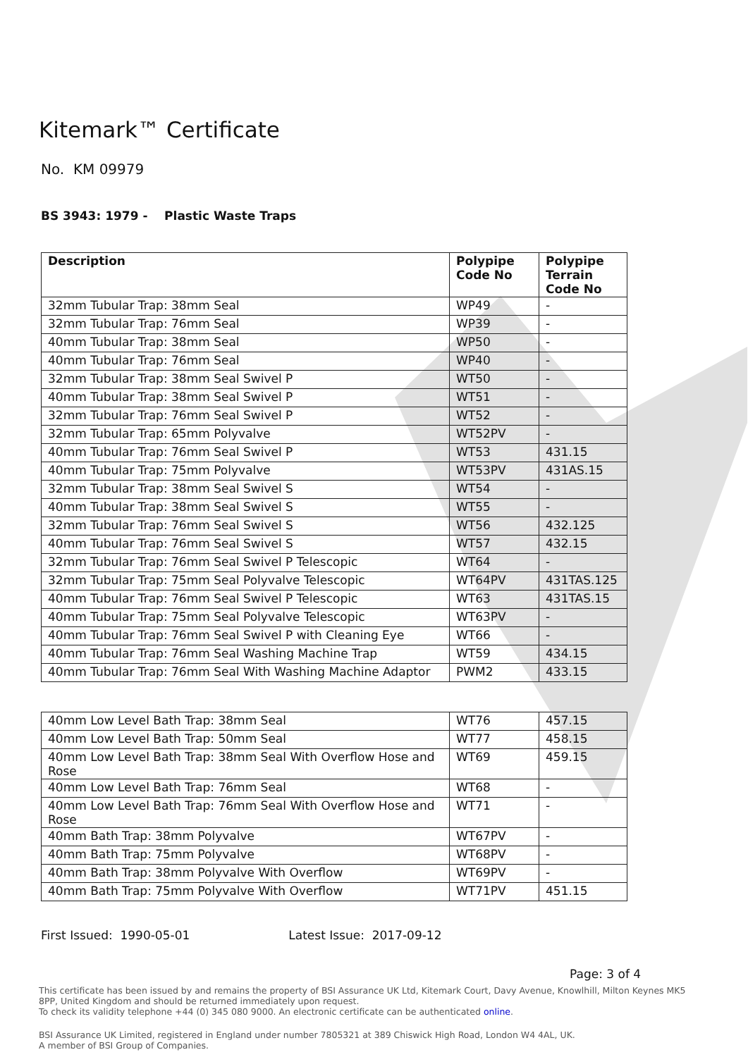Kitemark™ Certificate
No. KM 09979
BS 3943: 1979 - Plastic Waste Traps
| Description | Polypipe Code No | Polypipe Terrain Code No |
| --- | --- | --- |
| 32mm Tubular Trap: 38mm Seal | WP49 | - |
| 32mm Tubular Trap: 76mm Seal | WP39 | - |
| 40mm Tubular Trap: 38mm Seal | WP50 | - |
| 40mm Tubular Trap: 76mm Seal | WP40 | - |
| 32mm Tubular Trap: 38mm Seal Swivel P | WT50 | - |
| 40mm Tubular Trap: 38mm Seal Swivel P | WT51 | - |
| 32mm Tubular Trap: 76mm Seal Swivel P | WT52 | - |
| 32mm Tubular Trap: 65mm Polyvalve | WT52PV | - |
| 40mm Tubular Trap: 76mm Seal Swivel P | WT53 | 431.15 |
| 40mm Tubular Trap: 75mm Polyvalve | WT53PV | 431AS.15 |
| 32mm Tubular Trap: 38mm Seal Swivel S | WT54 | - |
| 40mm Tubular Trap: 38mm Seal Swivel S | WT55 | - |
| 32mm Tubular Trap: 76mm Seal Swivel S | WT56 | 432.125 |
| 40mm Tubular Trap: 76mm Seal Swivel S | WT57 | 432.15 |
| 32mm Tubular Trap: 76mm Seal Swivel P Telescopic | WT64 | - |
| 32mm Tubular Trap: 75mm Seal Polyvalve Telescopic | WT64PV | 431TAS.125 |
| 40mm Tubular Trap: 76mm Seal Swivel P Telescopic | WT63 | 431TAS.15 |
| 40mm Tubular Trap: 75mm Seal Polyvalve Telescopic | WT63PV | - |
| 40mm Tubular Trap: 76mm Seal Swivel P with Cleaning Eye | WT66 | - |
| 40mm Tubular Trap: 76mm Seal Washing Machine Trap | WT59 | 434.15 |
| 40mm Tubular Trap: 76mm Seal With Washing Machine Adaptor | PWM2 | 433.15 |
| 40mm Low Level Bath Trap: 38mm Seal | WT76 | 457.15 |
| 40mm Low Level Bath Trap: 50mm Seal | WT77 | 458.15 |
| 40mm Low Level Bath Trap: 38mm Seal With Overflow Hose and Rose | WT69 | 459.15 |
| 40mm Low Level Bath Trap: 76mm Seal | WT68 | - |
| 40mm Low Level Bath Trap: 76mm Seal With Overflow Hose and Rose | WT71 | - |
| 40mm Bath Trap: 38mm Polyvalve | WT67PV | - |
| 40mm Bath Trap: 75mm Polyvalve | WT68PV | - |
| 40mm Bath Trap: 38mm Polyvalve With Overflow | WT69PV | - |
| 40mm Bath Trap: 75mm Polyvalve With Overflow | WT71PV | 451.15 |
First Issued: 1990-05-01 Latest Issue: 2017-09-12
Page: 3 of 4
This certificate has been issued by and remains the property of BSI Assurance UK Ltd, Kitemark Court, Davy Avenue, Knowlhill, Milton Keynes MK5 8PP, United Kingdom and should be returned immediately upon request.
To check its validity telephone +44 (0) 345 080 9000. An electronic certificate can be authenticated online.
BSI Assurance UK Limited, registered in England under number 7805321 at 389 Chiswick High Road, London W4 4AL, UK.
A member of BSI Group of Companies.